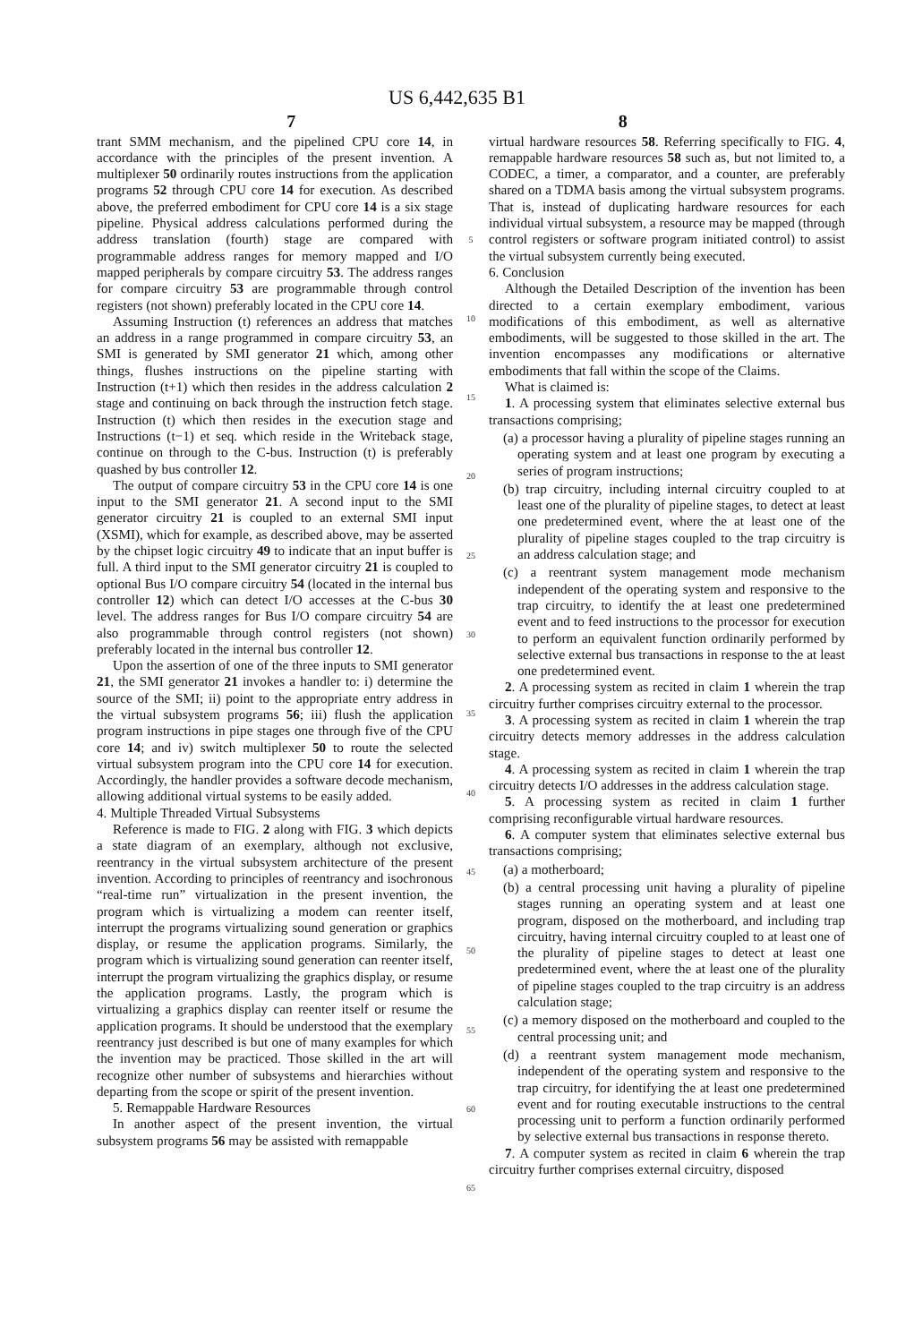US 6,442,635 B1
7 8
trant SMM mechanism, and the pipelined CPU core 14, in accordance with the principles of the present invention. A multiplexer 50 ordinarily routes instructions from the application programs 52 through CPU core 14 for execution. As described above, the preferred embodiment for CPU core 14 is a six stage pipeline. Physical address calculations performed during the address translation (fourth) stage are compared with programmable address ranges for memory mapped and I/O mapped peripherals by compare circuitry 53. The address ranges for compare circuitry 53 are programmable through control registers (not shown) preferably located in the CPU core 14.
Assuming Instruction (t) references an address that matches an address in a range programmed in compare circuitry 53, an SMI is generated by SMI generator 21 which, among other things, flushes instructions on the pipeline starting with Instruction (t+1) which then resides in the address calculation 2 stage and continuing on back through the instruction fetch stage. Instruction (t) which then resides in the execution stage and Instructions (t−1) et seq. which reside in the Writeback stage, continue on through to the C-bus. Instruction (t) is preferably quashed by bus controller 12.
The output of compare circuitry 53 in the CPU core 14 is one input to the SMI generator 21. A second input to the SMI generator circuitry 21 is coupled to an external SMI input (XSMI), which for example, as described above, may be asserted by the chipset logic circuitry 49 to indicate that an input buffer is full. A third input to the SMI generator circuitry 21 is coupled to optional Bus I/O compare circuitry 54 (located in the internal bus controller 12) which can detect I/O accesses at the C-bus 30 level. The address ranges for Bus I/O compare circuitry 54 are also programmable through control registers (not shown) preferably located in the internal bus controller 12.
Upon the assertion of one of the three inputs to SMI generator 21, the SMI generator 21 invokes a handler to: i) determine the source of the SMI; ii) point to the appropriate entry address in the virtual subsystem programs 56; iii) flush the application program instructions in pipe stages one through five of the CPU core 14; and iv) switch multiplexer 50 to route the selected virtual subsystem program into the CPU core 14 for execution. Accordingly, the handler provides a software decode mechanism, allowing additional virtual systems to be easily added.
4. Multiple Threaded Virtual Subsystems
Reference is made to FIG. 2 along with FIG. 3 which depicts a state diagram of an exemplary, although not exclusive, reentrancy in the virtual subsystem architecture of the present invention. According to principles of reentrancy and isochronous “real-time run” virtualization in the present invention, the program which is virtualizing a modem can reenter itself, interrupt the programs virtualizing sound generation or graphics display, or resume the application programs. Similarly, the program which is virtualizing sound generation can reenter itself, interrupt the program virtualizing the graphics display, or resume the application programs. Lastly, the program which is virtualizing a graphics display can reenter itself or resume the application programs. It should be understood that the exemplary reentrancy just described is but one of many examples for which the invention may be practiced. Those skilled in the art will recognize other number of subsystems and hierarchies without departing from the scope or spirit of the present invention.
5. Remappable Hardware Resources
In another aspect of the present invention, the virtual subsystem programs 56 may be assisted with remappable
5
10
15
20
25
30
35
40
45
50
55
60
65
virtual hardware resources 58. Referring specifically to FIG. 4, remappable hardware resources 58 such as, but not limited to, a CODEC, a timer, a comparator, and a counter, are preferably shared on a TDMA basis among the virtual subsystem programs. That is, instead of duplicating hardware resources for each individual virtual subsystem, a resource may be mapped (through control registers or software program initiated control) to assist the virtual subsystem currently being executed.
6. Conclusion
Although the Detailed Description of the invention has been directed to a certain exemplary embodiment, various modifications of this embodiment, as well as alternative embodiments, will be suggested to those skilled in the art. The invention encompasses any modifications or alternative embodiments that fall within the scope of the Claims.
What is claimed is:
1. A processing system that eliminates selective external bus transactions comprising;
(a) a processor having a plurality of pipeline stages running an operating system and at least one program by executing a series of program instructions;
(b) trap circuitry, including internal circuitry coupled to at least one of the plurality of pipeline stages, to detect at least one predetermined event, where the at least one of the plurality of pipeline stages coupled to the trap circuitry is an address calculation stage; and
(c) a reentrant system management mode mechanism independent of the operating system and responsive to the trap circuitry, to identify the at least one predetermined event and to feed instructions to the processor for execution to perform an equivalent function ordinarily performed by selective external bus transactions in response to the at least one predetermined event.
2. A processing system as recited in claim 1 wherein the trap circuitry further comprises circuitry external to the processor.
3. A processing system as recited in claim 1 wherein the trap circuitry detects memory addresses in the address calculation stage.
4. A processing system as recited in claim 1 wherein the trap circuitry detects I/O addresses in the address calculation stage.
5. A processing system as recited in claim 1 further comprising reconfigurable virtual hardware resources.
6. A computer system that eliminates selective external bus transactions comprising;
(a) a motherboard;
(b) a central processing unit having a plurality of pipeline stages running an operating system and at least one program, disposed on the motherboard, and including trap circuitry, having internal circuitry coupled to at least one of the plurality of pipeline stages to detect at least one predetermined event, where the at least one of the plurality of pipeline stages coupled to the trap circuitry is an address calculation stage;
(c) a memory disposed on the motherboard and coupled to the central processing unit; and
(d) a reentrant system management mode mechanism, independent of the operating system and responsive to the trap circuitry, for identifying the at least one predetermined event and for routing executable instructions to the central processing unit to perform a function ordinarily performed by selective external bus transactions in response thereto.
7. A computer system as recited in claim 6 wherein the trap circuitry further comprises external circuitry, disposed